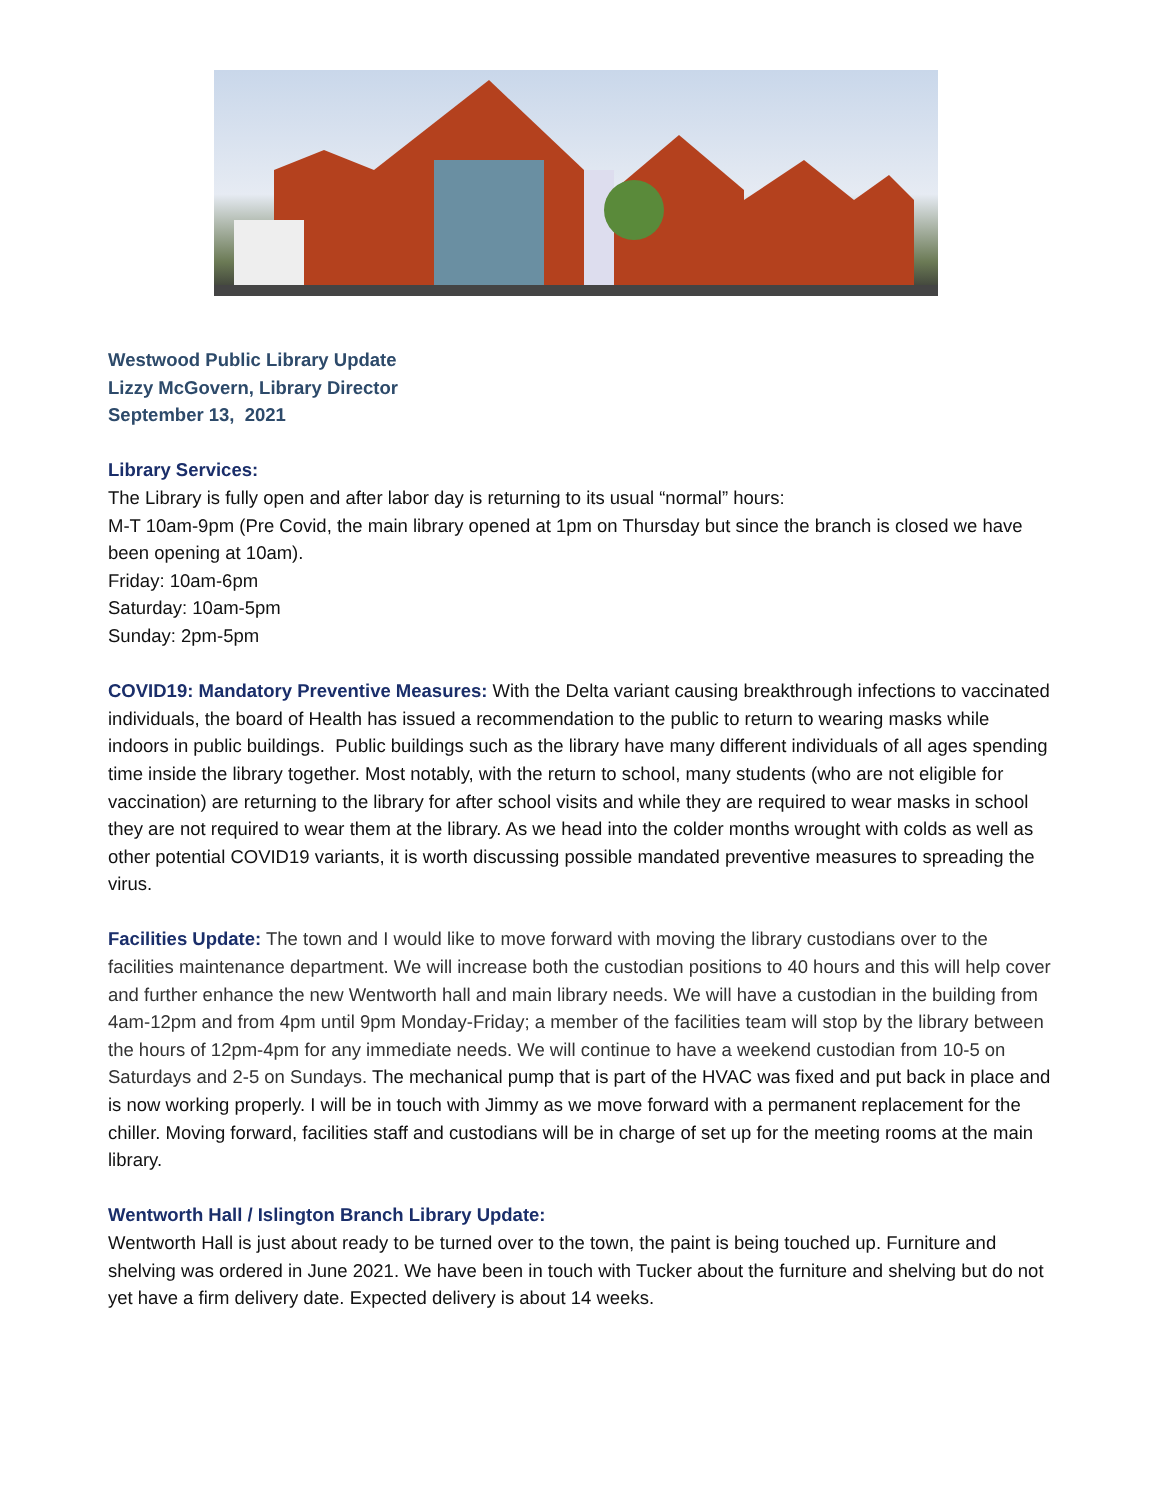Westwood Public Library Update
Lizzy McGovern, Library Director
September 13, 2021
Library Services:
The Library is fully open and after labor day is returning to its usual “normal” hours:
M-T 10am-9pm (Pre Covid, the main library opened at 1pm on Thursday but since the branch is closed we have been opening at 10am).
Friday: 10am-6pm
Saturday: 10am-5pm
Sunday: 2pm-5pm
COVID19: Mandatory Preventive Measures: With the Delta variant causing breakthrough infections to vaccinated individuals, the board of Health has issued a recommendation to the public to return to wearing masks while indoors in public buildings. Public buildings such as the library have many different individuals of all ages spending time inside the library together. Most notably, with the return to school, many students (who are not eligible for vaccination) are returning to the library for after school visits and while they are required to wear masks in school they are not required to wear them at the library. As we head into the colder months wrought with colds as well as other potential COVID19 variants, it is worth discussing possible mandated preventive measures to spreading the virus.
Facilities Update: The town and I would like to move forward with moving the library custodians over to the facilities maintenance department. We will increase both the custodian positions to 40 hours and this will help cover and further enhance the new Wentworth hall and main library needs. We will have a custodian in the building from 4am-12pm and from 4pm until 9pm Monday-Friday; a member of the facilities team will stop by the library between the hours of 12pm-4pm for any immediate needs. We will continue to have a weekend custodian from 10-5 on Saturdays and 2-5 on Sundays. The mechanical pump that is part of the HVAC was fixed and put back in place and is now working properly. I will be in touch with Jimmy as we move forward with a permanent replacement for the chiller. Moving forward, facilities staff and custodians will be in charge of set up for the meeting rooms at the main library.
Wentworth Hall / Islington Branch Library Update:
Wentworth Hall is just about ready to be turned over to the town, the paint is being touched up. Furniture and shelving was ordered in June 2021. We have been in touch with Tucker about the furniture and shelving but do not yet have a firm delivery date. Expected delivery is about 14 weeks.